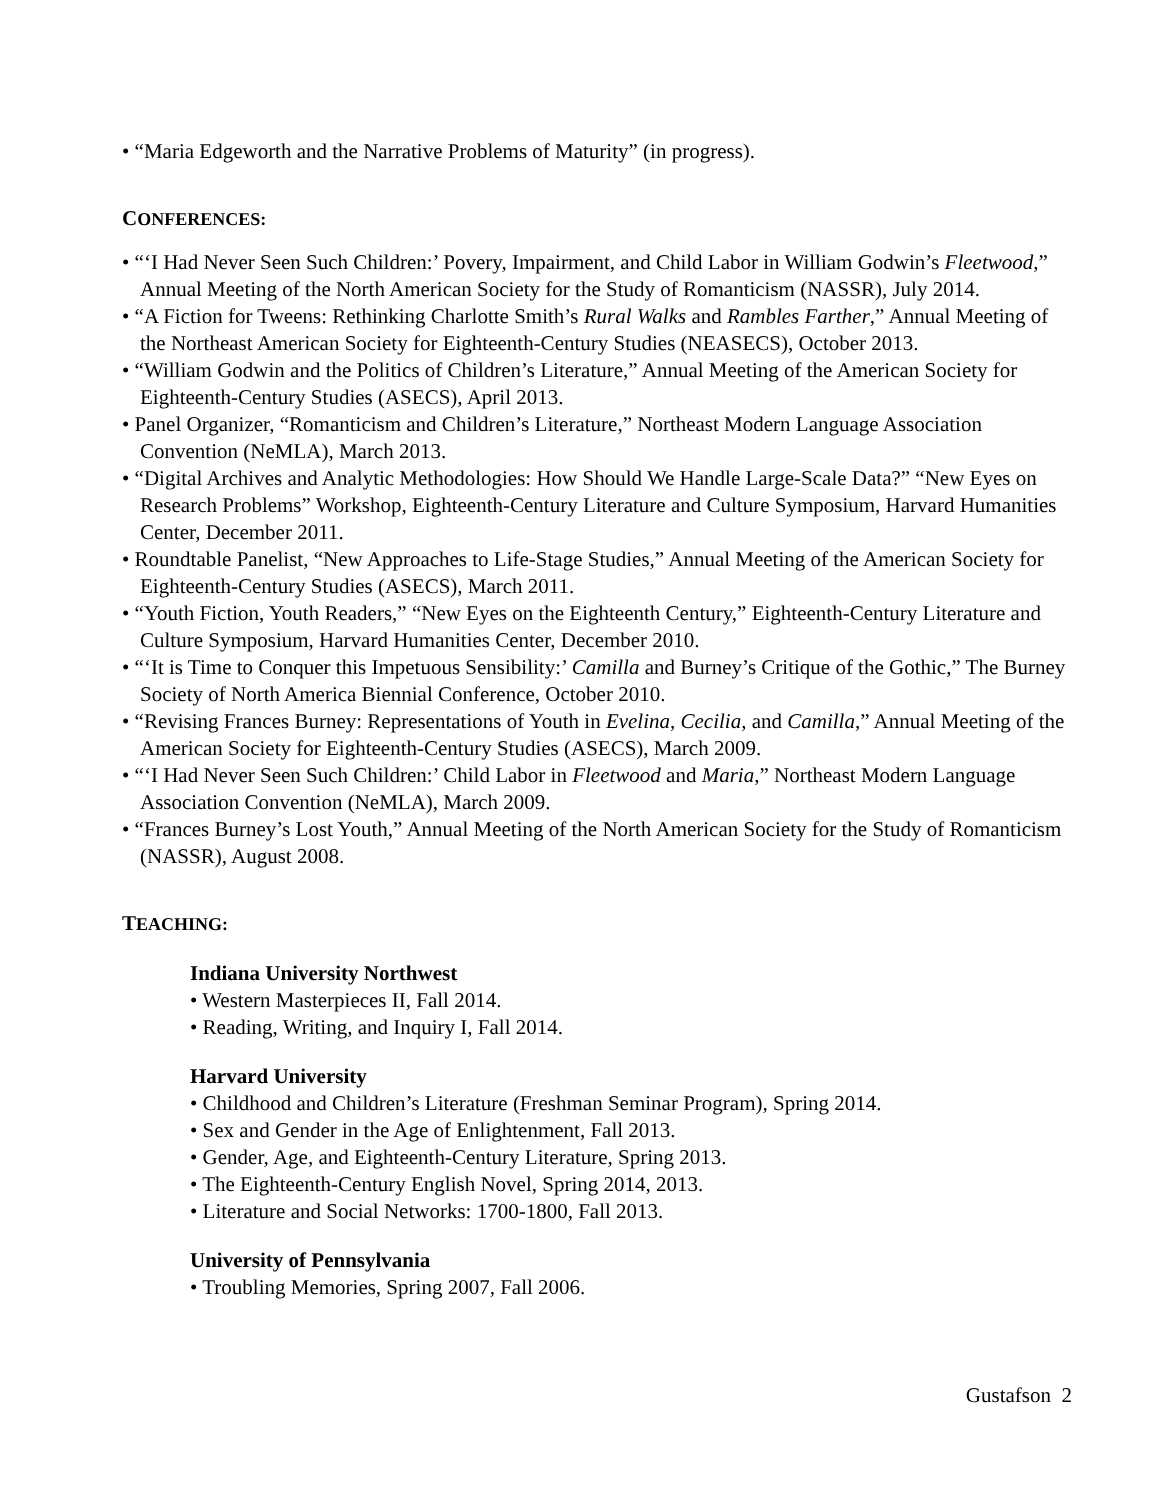• “Maria Edgeworth and the Narrative Problems of Maturity” (in progress).
CONFERENCES:
• “‘I Had Never Seen Such Children:’ Povery, Impairment, and Child Labor in William Godwin’s Fleetwood,” Annual Meeting of the North American Society for the Study of Romanticism (NASSR), July 2014.
• “A Fiction for Tweens: Rethinking Charlotte Smith’s Rural Walks and Rambles Farther,” Annual Meeting of the Northeast American Society for Eighteenth-Century Studies (NEASECS), October 2013.
• “William Godwin and the Politics of Children’s Literature,” Annual Meeting of the American Society for Eighteenth-Century Studies (ASECS), April 2013.
• Panel Organizer, “Romanticism and Children’s Literature,” Northeast Modern Language Association Convention (NeMLA), March 2013.
• “Digital Archives and Analytic Methodologies: How Should We Handle Large-Scale Data?” “New Eyes on Research Problems” Workshop, Eighteenth-Century Literature and Culture Symposium, Harvard Humanities Center, December 2011.
• Roundtable Panelist, “New Approaches to Life-Stage Studies,” Annual Meeting of the American Society for Eighteenth-Century Studies (ASECS), March 2011.
• “Youth Fiction, Youth Readers,” “New Eyes on the Eighteenth Century,” Eighteenth-Century Literature and Culture Symposium, Harvard Humanities Center, December 2010.
• “‘It is Time to Conquer this Impetuous Sensibility:’ Camilla and Burney’s Critique of the Gothic,” The Burney Society of North America Biennial Conference, October 2010.
• “Revising Frances Burney: Representations of Youth in Evelina, Cecilia, and Camilla,” Annual Meeting of the American Society for Eighteenth-Century Studies (ASECS), March 2009.
• “‘I Had Never Seen Such Children:’ Child Labor in Fleetwood and Maria,” Northeast Modern Language Association Convention (NeMLA), March 2009.
• “Frances Burney’s Lost Youth,” Annual Meeting of the North American Society for the Study of Romanticism (NASSR), August 2008.
TEACHING:
Indiana University Northwest
• Western Masterpieces II, Fall 2014.
• Reading, Writing, and Inquiry I, Fall 2014.
Harvard University
• Childhood and Children’s Literature (Freshman Seminar Program), Spring 2014.
• Sex and Gender in the Age of Enlightenment, Fall 2013.
• Gender, Age, and Eighteenth-Century Literature, Spring 2013.
• The Eighteenth-Century English Novel, Spring 2014, 2013.
• Literature and Social Networks: 1700-1800, Fall 2013.
University of Pennsylvania
• Troubling Memories, Spring 2007, Fall 2006.
Gustafson 2